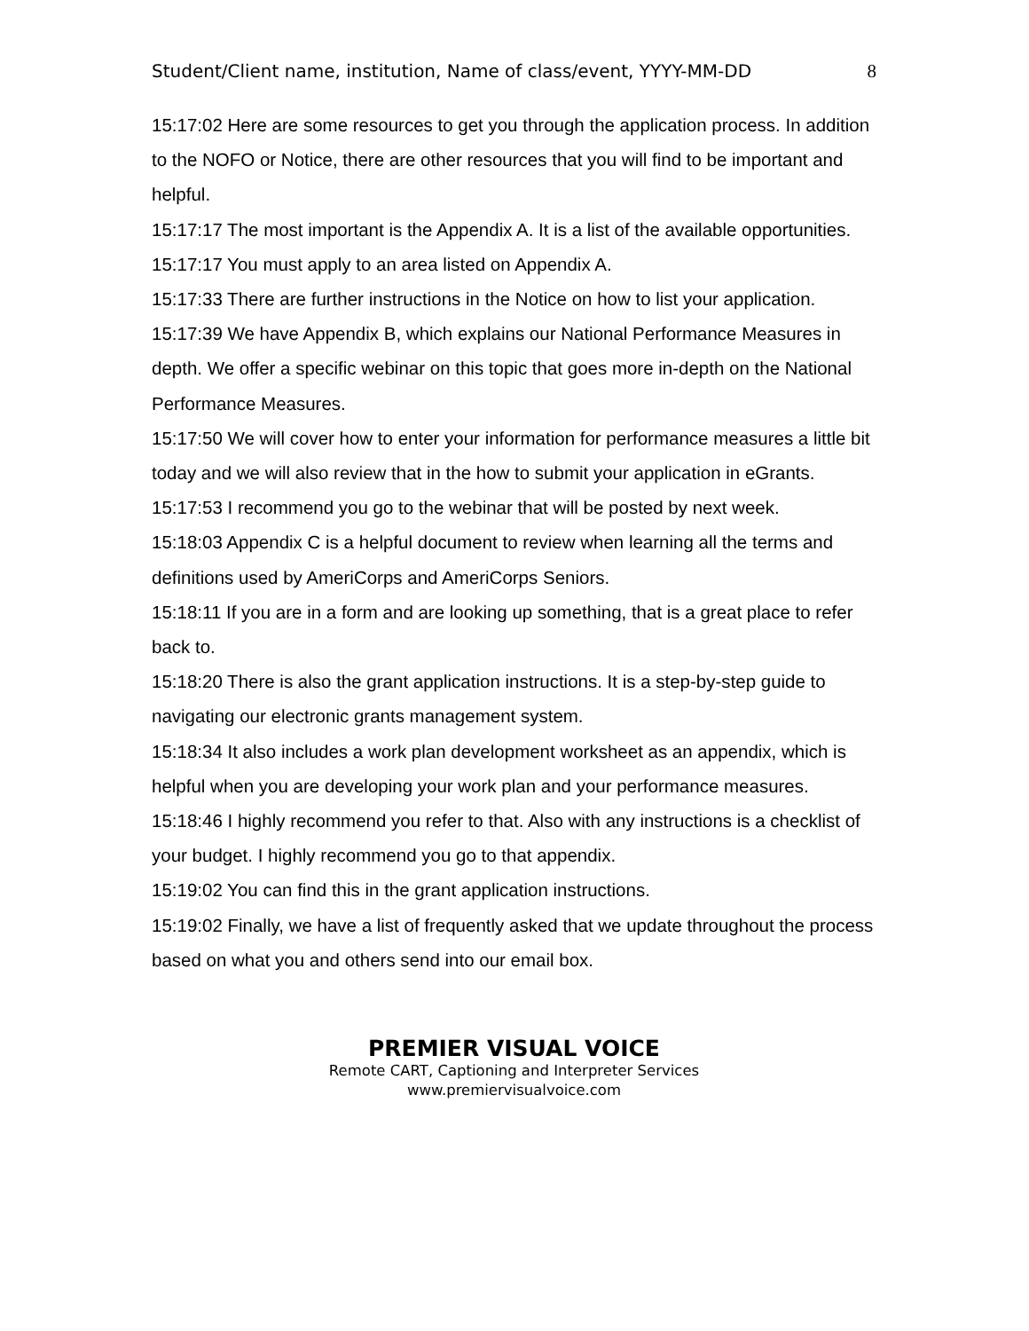Student/Client name, institution, Name of class/event, YYYY-MM-DD 8
15:17:02 Here are some resources to get you through the application process. In addition to the NOFO or Notice, there are other resources that you will find to be important and helpful.
15:17:17 The most important is the Appendix A. It is a list of the available opportunities.
15:17:17 You must apply to an area listed on Appendix A.
15:17:33 There are further instructions in the Notice on how to list your application.
15:17:39 We have Appendix B, which explains our National Performance Measures in depth. We offer a specific webinar on this topic that goes more in-depth on the National Performance Measures.
15:17:50 We will cover how to enter your information for performance measures a little bit today and we will also review that in the how to submit your application in eGrants.
15:17:53 I recommend you go to the webinar that will be posted by next week.
15:18:03 Appendix C is a helpful document to review when learning all the terms and definitions used by AmeriCorps and AmeriCorps Seniors.
15:18:11 If you are in a form and are looking up something, that is a great place to refer back to.
15:18:20 There is also the grant application instructions. It is a step-by-step guide to navigating our electronic grants management system.
15:18:34 It also includes a work plan development worksheet as an appendix, which is helpful when you are developing your work plan and your performance measures.
15:18:46 I highly recommend you refer to that. Also with any instructions is a checklist of your budget. I highly recommend you go to that appendix.
15:19:02 You can find this in the grant application instructions.
15:19:02 Finally, we have a list of frequently asked that we update throughout the process based on what you and others send into our email box.
PREMIER VISUAL VOICE
Remote CART, Captioning and Interpreter Services
www.premiervisualvoice.com